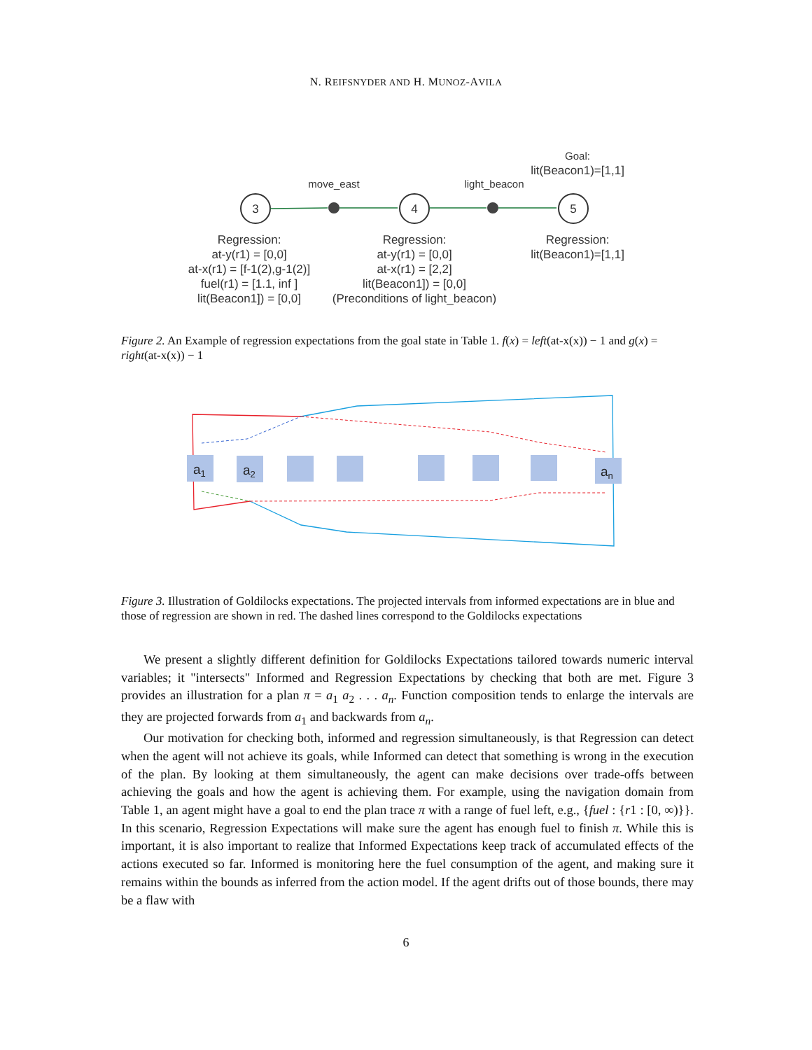N. REIFSNYDER AND H. MUNOZ-AVILA
3
4
5
move_east
light_beacon
Goal:
lit(Beacon1)=[1,1]
Regression:
at-y(r1) = [0,0]
at-x(r1) = [f-1(2),g-1(2)]
fuel(r1) = [1.1, inf ]
lit(Beacon1]) = [0,0]
Regression:
at-y(r1) = [0,0]
at-x(r1) = [2,2]
lit(Beacon1]) = [0,0]
(Preconditions of light_beacon)
Regression:
lit(Beacon1)=[1,1]
Figure 2. An Example of regression expectations from the goal state in Table 1. f(x) = left(at-x(x)) − 1 and g(x) = right(at-x(x)) − 1
a1
a2
an
Figure 3. Illustration of Goldilocks expectations. The projected intervals from informed expectations are in blue and those of regression are shown in red. The dashed lines correspond to the Goldilocks expectations
We present a slightly different definition for Goldilocks Expectations tailored towards numeric interval variables; it "intersects" Informed and Regression Expectations by checking that both are met. Figure 3 provides an illustration for a plan π = a<sub>1</sub> a<sub>2</sub> . . . a<sub>n</sub>. Function composition tends to enlarge the intervals are they are projected forwards from a<sub>1</sub> and backwards from a<sub>n</sub>.
Our motivation for checking both, informed and regression simultaneously, is that Regression can detect when the agent will not achieve its goals, while Informed can detect that something is wrong in the execution of the plan. By looking at them simultaneously, the agent can make decisions over trade-offs between achieving the goals and how the agent is achieving them. For example, using the navigation domain from Table 1, an agent might have a goal to end the plan trace π with a range of fuel left, e.g., {fuel : {r1 : [0, ∞)}}. In this scenario, Regression Expectations will make sure the agent has enough fuel to finish π. While this is important, it is also important to realize that Informed Expectations keep track of accumulated effects of the actions executed so far. Informed is monitoring here the fuel consumption of the agent, and making sure it remains within the bounds as inferred from the action model. If the agent drifts out of those bounds, there may be a flaw with
6